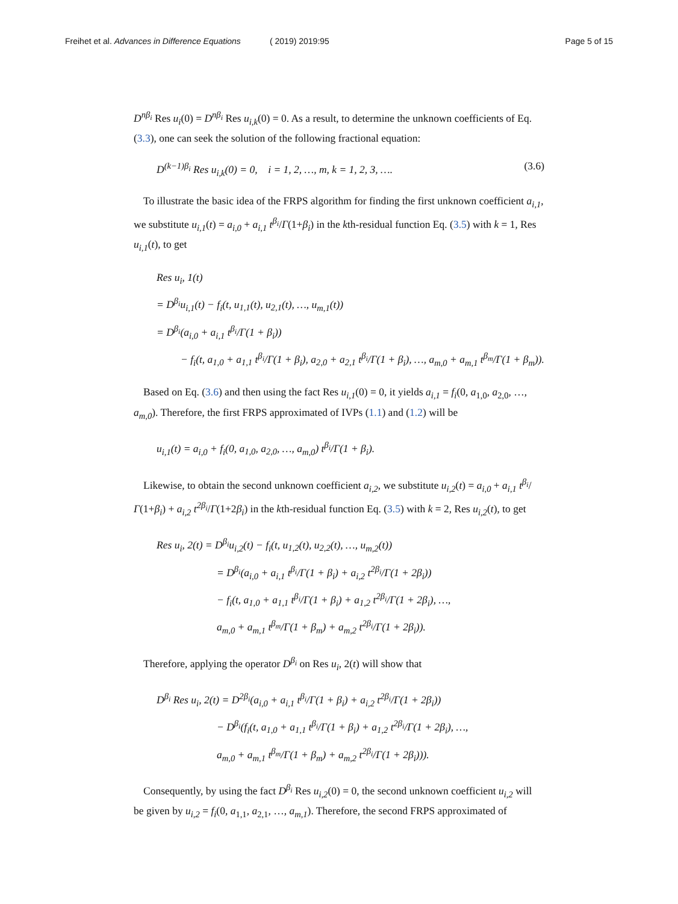Freihet et al. Advances in Difference Equations
( 2019) 2019:95 Page 5 of 15
D<sup>nβ<sub>i</sub></sup> Res u<sub>i</sub>(0) = D<sup>nβ<sub>i</sub></sup> Res u<sub>i,k</sub>(0) = 0. As a result, to determine the unknown coefficients of Eq. (3.3), one can seek the solution of the following fractional equation:
D<sup>(k−1)β<sub>i</sub></sup> Res u<sub>i,k</sub>(0) = 0, i = 1, 2, …, m, k = 1, 2, 3, …. (3.6)
To illustrate the basic idea of the FRPS algorithm for finding the first unknown coefficient a<sub>i,1</sub>, we substitute u<sub>i,1</sub>(t) = a<sub>i,0</sub> + a<sub>i,1</sub> t<sup>β<sub>i</sub></sup>/Γ(1+β<sub>i</sub>) in the kth-residual function Eq. (3.5) with k = 1, Res u<sub>i,1</sub>(t), to get
Res u<sub>i</sub>, 1(t)
= D<sup>β<sub>i</sub></sup>u<sub>i,1</sub>(t) − f<sub>i</sub>(t, u<sub>1,1</sub>(t), u<sub>2,1</sub>(t), …, u<sub>m,1</sub>(t))
= D<sup>β<sub>i</sub></sup>(a<sub>i,0</sub> + a<sub>i,1</sub> t<sup>β<sub>i</sub></sup>/Γ(1 + β<sub>i</sub>))
− f<sub>i</sub>(t, a<sub>1,0</sub> + a<sub>1,1</sub> t<sup>β<sub>i</sub></sup>/Γ(1 + β<sub>i</sub>), a<sub>2,0</sub> + a<sub>2,1</sub> t<sup>β<sub>i</sub></sup>/Γ(1 + β<sub>i</sub>), …, a<sub>m,0</sub> + a<sub>m,1</sub> t<sup>β<sub>m</sub></sup>/Γ(1 + β<sub>m</sub>)).
Based on Eq. (3.6) and then using the fact Res u<sub>i,1</sub>(0) = 0, it yields a<sub>i,1</sub> = f<sub>i</sub>(0, a<sub>1,0</sub>, a<sub>2,0</sub>, …, a<sub>m,0</sub>). Therefore, the first FRPS approximated of IVPs (1.1) and (1.2) will be
u<sub>i,1</sub>(t) = a<sub>i,0</sub> + f<sub>i</sub>(0, a<sub>1,0</sub>, a<sub>2,0</sub>, …, a<sub>m,0</sub>) t<sup>β<sub>i</sub></sup>/Γ(1 + β<sub>i</sub>).
Likewise, to obtain the second unknown coefficient a<sub>i,2</sub>, we substitute u<sub>i,2</sub>(t) = a<sub>i,0</sub> + a<sub>i,1</sub> t<sup>β<sub>i</sub></sup>/Γ(1+β<sub>i</sub>) + a<sub>i,2</sub> t<sup>2β<sub>i</sub></sup>/Γ(1+2β<sub>i</sub>) in the kth-residual function Eq. (3.5) with k = 2, Res u<sub>i,2</sub>(t), to get
Res u<sub>i</sub>, 2(t) = D<sup>β<sub>i</sub></sup>u<sub>i,2</sub>(t) − f<sub>i</sub>(t, u<sub>1,2</sub>(t), u<sub>2,2</sub>(t), …, u<sub>m,2</sub>(t))
= D<sup>β<sub>i</sub></sup>(a<sub>i,0</sub> + a<sub>i,1</sub> t<sup>β<sub>i</sub></sup>/Γ(1 + β<sub>i</sub>) + a<sub>i,2</sub> t<sup>2β<sub>i</sub></sup>/Γ(1 + 2β<sub>i</sub>))
− f<sub>i</sub>(t, a<sub>1,0</sub> + a<sub>1,1</sub> t<sup>β<sub>i</sub></sup>/Γ(1 + β<sub>i</sub>) + a<sub>1,2</sub> t<sup>2β<sub>i</sub></sup>/Γ(1 + 2β<sub>i</sub>), …,
a<sub>m,0</sub> + a<sub>m,1</sub> t<sup>β<sub>m</sub></sup>/Γ(1 + β<sub>m</sub>) + a<sub>m,2</sub> t<sup>2β<sub>i</sub></sup>/Γ(1 + 2β<sub>i</sub>)).
Therefore, applying the operator D<sup>β<sub>i</sub></sup> on Res u<sub>i</sub>, 2(t) will show that
D<sup>β<sub>i</sub></sup> Res u<sub>i</sub>, 2(t) = D<sup>2β<sub>i</sub></sup>(a<sub>i,0</sub> + a<sub>i,1</sub> t<sup>β<sub>i</sub></sup>/Γ(1 + β<sub>i</sub>) + a<sub>i,2</sub> t<sup>2β<sub>i</sub></sup>/Γ(1 + 2β<sub>i</sub>))
− D<sup>β<sub>i</sub></sup>(f<sub>i</sub>(t, a<sub>1,0</sub> + a<sub>1,1</sub> t<sup>β<sub>i</sub></sup>/Γ(1 + β<sub>i</sub>) + a<sub>1,2</sub> t<sup>2β<sub>i</sub></sup>/Γ(1 + 2β<sub>i</sub>), …,
a<sub>m,0</sub> + a<sub>m,1</sub> t<sup>β<sub>m</sub></sup>/Γ(1 + β<sub>m</sub>) + a<sub>m,2</sub> t<sup>2β<sub>i</sub></sup>/Γ(1 + 2β<sub>i</sub>))).
Consequently, by using the fact D<sup>β<sub>i</sub></sup> Res u<sub>i,2</sub>(0) = 0, the second unknown coefficient u<sub>i,2</sub> will be given by u<sub>i,2</sub> = f<sub>i</sub>(0, a<sub>1,1</sub>, a<sub>2,1</sub>, …, a<sub>m,1</sub>). Therefore, the second FRPS approximated of